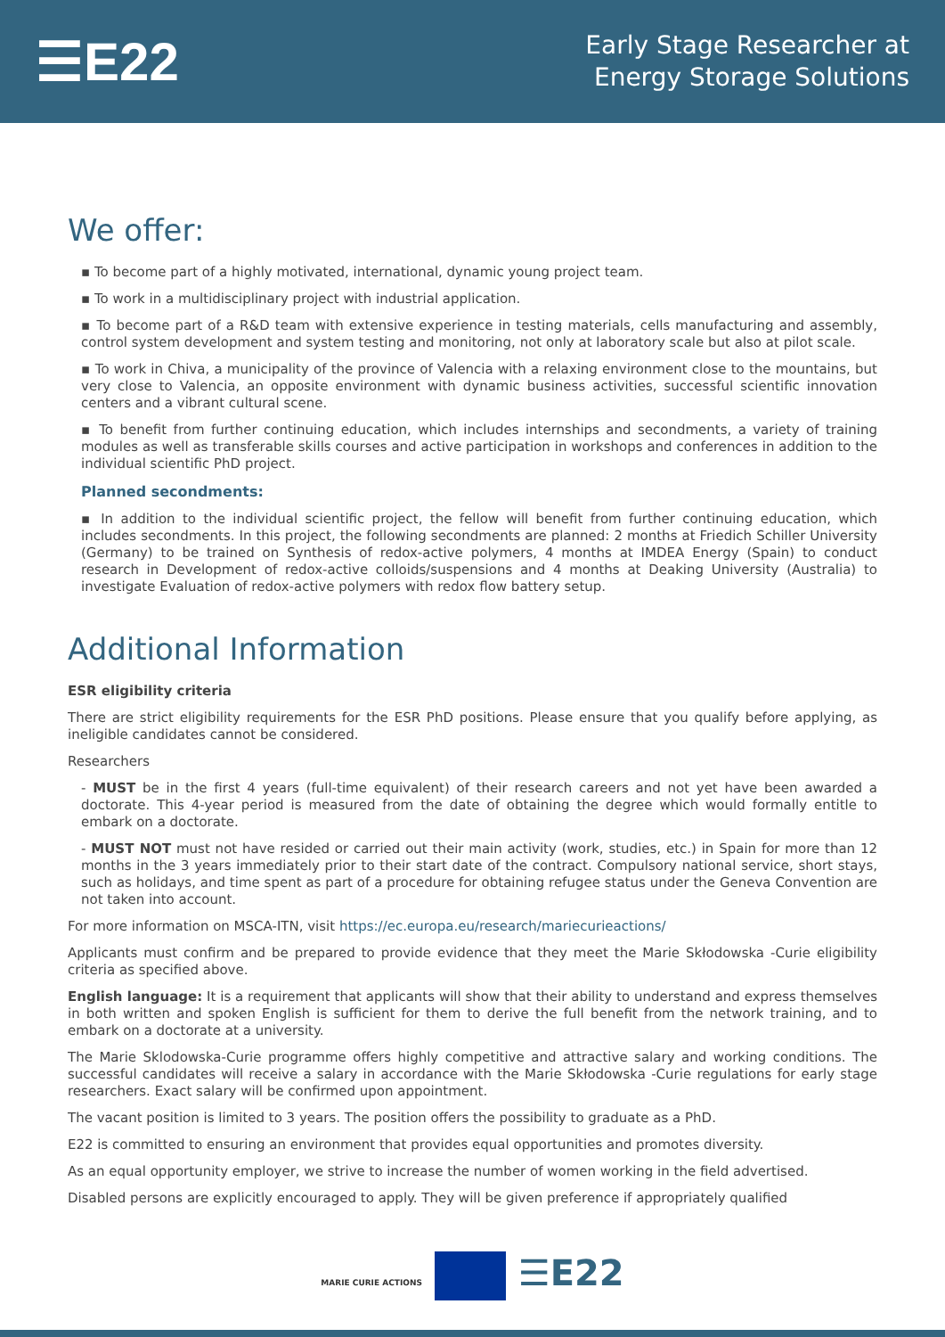☰E22
Early Stage Researcher at
Energy Storage Solutions
We offer:
▪ To become part of a highly motivated, international, dynamic young project team.
▪ To work in a multidisciplinary project with industrial application.
▪ To become part of a R&D team with extensive experience in testing materials, cells manufacturing and assembly, control system development and system testing and monitoring, not only at laboratory scale but also at pilot scale.
▪ To work in Chiva, a municipality of the province of Valencia with a relaxing environment close to the mountains, but very close to Valencia, an opposite environment with dynamic business activities, successful scientific innovation centers and a vibrant cultural scene.
▪ To benefit from further continuing education, which includes internships and secondments, a variety of training modules as well as transferable skills courses and active participation in workshops and conferences in addition to the individual scientific PhD project.
Planned secondments:
▪ In addition to the individual scientific project, the fellow will benefit from further continuing education, which includes secondments. In this project, the following secondments are planned: 2 months at Friedich Schiller University (Germany) to be trained on Synthesis of redox-active polymers, 4 months at IMDEA Energy (Spain) to conduct research in Development of redox-active colloids/suspensions and 4 months at Deaking University (Australia) to investigate Evaluation of redox-active polymers with redox flow battery setup.
Additional Information
ESR eligibility criteria
There are strict eligibility requirements for the ESR PhD positions. Please ensure that you qualify before applying, as ineligible candidates cannot be considered.
Researchers
- MUST be in the first 4 years (full-time equivalent) of their research careers and not yet have been awarded a doctorate. This 4-year period is measured from the date of obtaining the degree which would formally entitle to embark on a doctorate.
- MUST NOT must not have resided or carried out their main activity (work, studies, etc.) in Spain for more than 12 months in the 3 years immediately prior to their start date of the contract. Compulsory national service, short stays, such as holidays, and time spent as part of a procedure for obtaining refugee status under the Geneva Convention are not taken into account.
For more information on MSCA-ITN, visit https://ec.europa.eu/research/mariecurieactions/
Applicants must confirm and be prepared to provide evidence that they meet the Marie Skłodowska -Curie eligibility criteria as specified above.
English language: It is a requirement that applicants will show that their ability to understand and express themselves in both written and spoken English is sufficient for them to derive the full benefit from the network training, and to embark on a doctorate at a university.
The Marie Sklodowska-Curie programme offers highly competitive and attractive salary and working conditions. The successful candidates will receive a salary in accordance with the Marie Skłodowska -Curie regulations for early stage researchers. Exact salary will be confirmed upon appointment.
The vacant position is limited to 3 years. The position offers the possibility to graduate as a PhD.
E22 is committed to ensuring an environment that provides equal opportunities and promotes diversity.
As an equal opportunity employer, we strive to increase the number of women working in the field advertised.
Disabled persons are explicitly encouraged to apply. They will be given preference if appropriately qualified
MARIE CURIE ACTIONS ☰E22